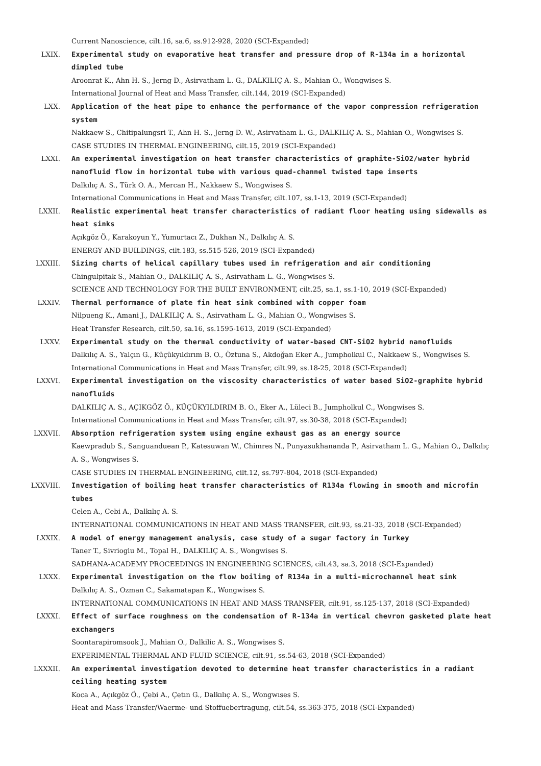Current Nanoscience, cilt.16, sa.6, ss.912-928, 2020 (SCI-Expanded)
LXIX. Experimental study on evaporative heat transfer and pressure drop of R-134a in a horizontal dimpled tube
Aroonrat K., Ahn H. S., Jerng D., Asirvatham L. G., DALKILIÇ A. S., Mahian O., Wongwises S.
International Journal of Heat and Mass Transfer, cilt.144, 2019 (SCI-Expanded)
LXX. Application of the heat pipe to enhance the performance of the vapor compression refrigeration system
Nakkaew S., Chitipalungsri T., Ahn H. S., Jerng D. W., Asirvatham L. G., DALKILIÇ A. S., Mahian O., Wongwises S.
CASE STUDIES IN THERMAL ENGINEERING, cilt.15, 2019 (SCI-Expanded)
LXXI. An experimental investigation on heat transfer characteristics of graphite-SiO2/water hybrid nanofluid flow in horizontal tube with various quad-channel twisted tape inserts
Dalkılıç A. S., Türk O. A., Mercan H., Nakkaew S., Wongwises S.
International Communications in Heat and Mass Transfer, cilt.107, ss.1-13, 2019 (SCI-Expanded)
LXXII. Realistic experimental heat transfer characteristics of radiant floor heating using sidewalls as heat sinks
Açıkgöz Ö., Karakoyun Y., Yumurtacı Z., Dukhan N., Dalkılıç A. S.
ENERGY AND BUILDINGS, cilt.183, ss.515-526, 2019 (SCI-Expanded)
LXXIII. Sizing charts of helical capillary tubes used in refrigeration and air conditioning
Chingulpitak S., Mahian O., DALKILIÇ A. S., Asirvatham L. G., Wongwises S.
SCIENCE AND TECHNOLOGY FOR THE BUILT ENVIRONMENT, cilt.25, sa.1, ss.1-10, 2019 (SCI-Expanded)
LXXIV. Thermal performance of plate fin heat sink combined with copper foam
Nilpueng K., Amani J., DALKILIÇ A. S., Asirvatham L. G., Mahian O., Wongwises S.
Heat Transfer Research, cilt.50, sa.16, ss.1595-1613, 2019 (SCI-Expanded)
LXXV. Experimental study on the thermal conductivity of water-based CNT-SiO2 hybrid nanofluids
Dalkılıç A. S., Yalçın G., Küçükyıldırım B. O., Öztuna S., Akdoğan Eker A., Jumpholkul C., Nakkaew S., Wongwises S.
International Communications in Heat and Mass Transfer, cilt.99, ss.18-25, 2018 (SCI-Expanded)
LXXVI. Experimental investigation on the viscosity characteristics of water based SiO2-graphite hybrid nanofluids
DALKILIÇ A. S., AÇIKGÖZ Ö., KÜÇÜKYILDIRIM B. O., Eker A., Lüleci B., Jumpholkul C., Wongwises S.
International Communications in Heat and Mass Transfer, cilt.97, ss.30-38, 2018 (SCI-Expanded)
LXXVII. Absorption refrigeration system using engine exhaust gas as an energy source
Kaewpradub S., Sanguanduean P., Katesuwan W., Chimres N., Punyasukhananda P., Asirvatham L. G., Mahian O., Dalkılıç A. S., Wongwises S.
CASE STUDIES IN THERMAL ENGINEERING, cilt.12, ss.797-804, 2018 (SCI-Expanded)
LXXVIII. Investigation of boiling heat transfer characteristics of R134a flowing in smooth and microfin tubes
Celen A., Cebi A., Dalkılıç A. S.
INTERNATIONAL COMMUNICATIONS IN HEAT AND MASS TRANSFER, cilt.93, ss.21-33, 2018 (SCI-Expanded)
LXXIX. A model of energy management analysis, case study of a sugar factory in Turkey
Taner T., Sivrioglu M., Topal H., DALKILIÇ A. S., Wongwises S.
SADHANA-ACADEMY PROCEEDINGS IN ENGINEERING SCIENCES, cilt.43, sa.3, 2018 (SCI-Expanded)
LXXX. Experimental investigation on the flow boiling of R134a in a multi-microchannel heat sink
Dalkılıç A. S., Ozman C., Sakamatapan K., Wongwises S.
INTERNATIONAL COMMUNICATIONS IN HEAT AND MASS TRANSFER, cilt.91, ss.125-137, 2018 (SCI-Expanded)
LXXXI. Effect of surface roughness on the condensation of R-134a in vertical chevron gasketed plate heat exchangers
Soontarapiromsook J., Mahian O., Dalkilic A. S., Wongwises S.
EXPERIMENTAL THERMAL AND FLUID SCIENCE, cilt.91, ss.54-63, 2018 (SCI-Expanded)
LXXXII. An experimental investigation devoted to determine heat transfer characteristics in a radiant ceiling heating system
Koca A., Açıkgöz Ö., Çebi A., Çetın G., Dalkılıç A. S., Wongwıses S.
Heat and Mass Transfer/Waerme- und Stoffuebertragung, cilt.54, ss.363-375, 2018 (SCI-Expanded)